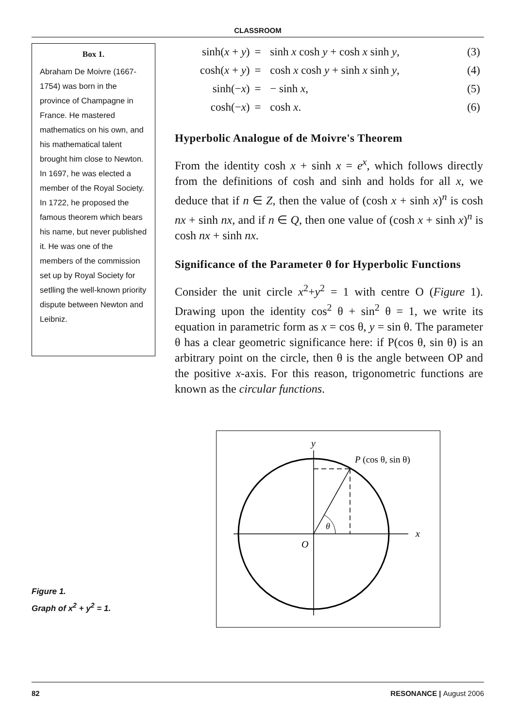CLASSROOM
Box 1.
Abraham De Moivre (1667-1754) was born in the province of Champagne in France. He mastered mathematics on his own, and his mathematical talent brought him close to Newton. In 1697, he was elected a member of the Royal Society. In 1722, he proposed the famous theorem which bears his name, but never published it. He was one of the members of the commission set up by Royal Society for setlling the well-known priority dispute between Newton and Leibniz.
Figure 1.
Graph of x<sup>2</sup> + y<sup>2</sup> = 1.
| sinh( x + y ) | = | sinh x cosh y + cosh x sinh y , | (3) |
| cosh( x + y ) | = | cosh x cosh y + sinh x sinh y , | (4) |
| sinh(− x ) | = | − sinh x , | (5) |
| cosh(− x ) | = | cosh x . | (6) |
Hyperbolic Analogue of de Moivre's Theorem
From the identity cosh x + sinh x = e<sup>x</sup>, which follows directly from the definitions of cosh and sinh and holds for all x, we deduce that if n ∈ Z, then the value of (cosh x + sinh x)<sup>n</sup> is cosh nx + sinh nx, and if n ∈ Q, then one value of (cosh x + sinh x)<sup>n</sup> is cosh nx + sinh nx.
Significance of the Parameter θ for Hyperbolic Functions
Consider the unit circle x<sup>2</sup>+y<sup>2</sup> = 1 with centre O (Figure 1). Drawing upon the identity cos<sup>2</sup> θ + sin<sup>2</sup> θ = 1, we write its equation in parametric form as x = cos θ, y = sin θ. The parameter θ has a clear geometric significance here: if P(cos θ, sin θ) is an arbitrary point on the circle, then θ is the angle between OP and the positive x-axis. For this reason, trigonometric functions are known as the circular functions.
y
P (cos θ, sin θ)
θ
O
x
82 RESONANCE | August 2006